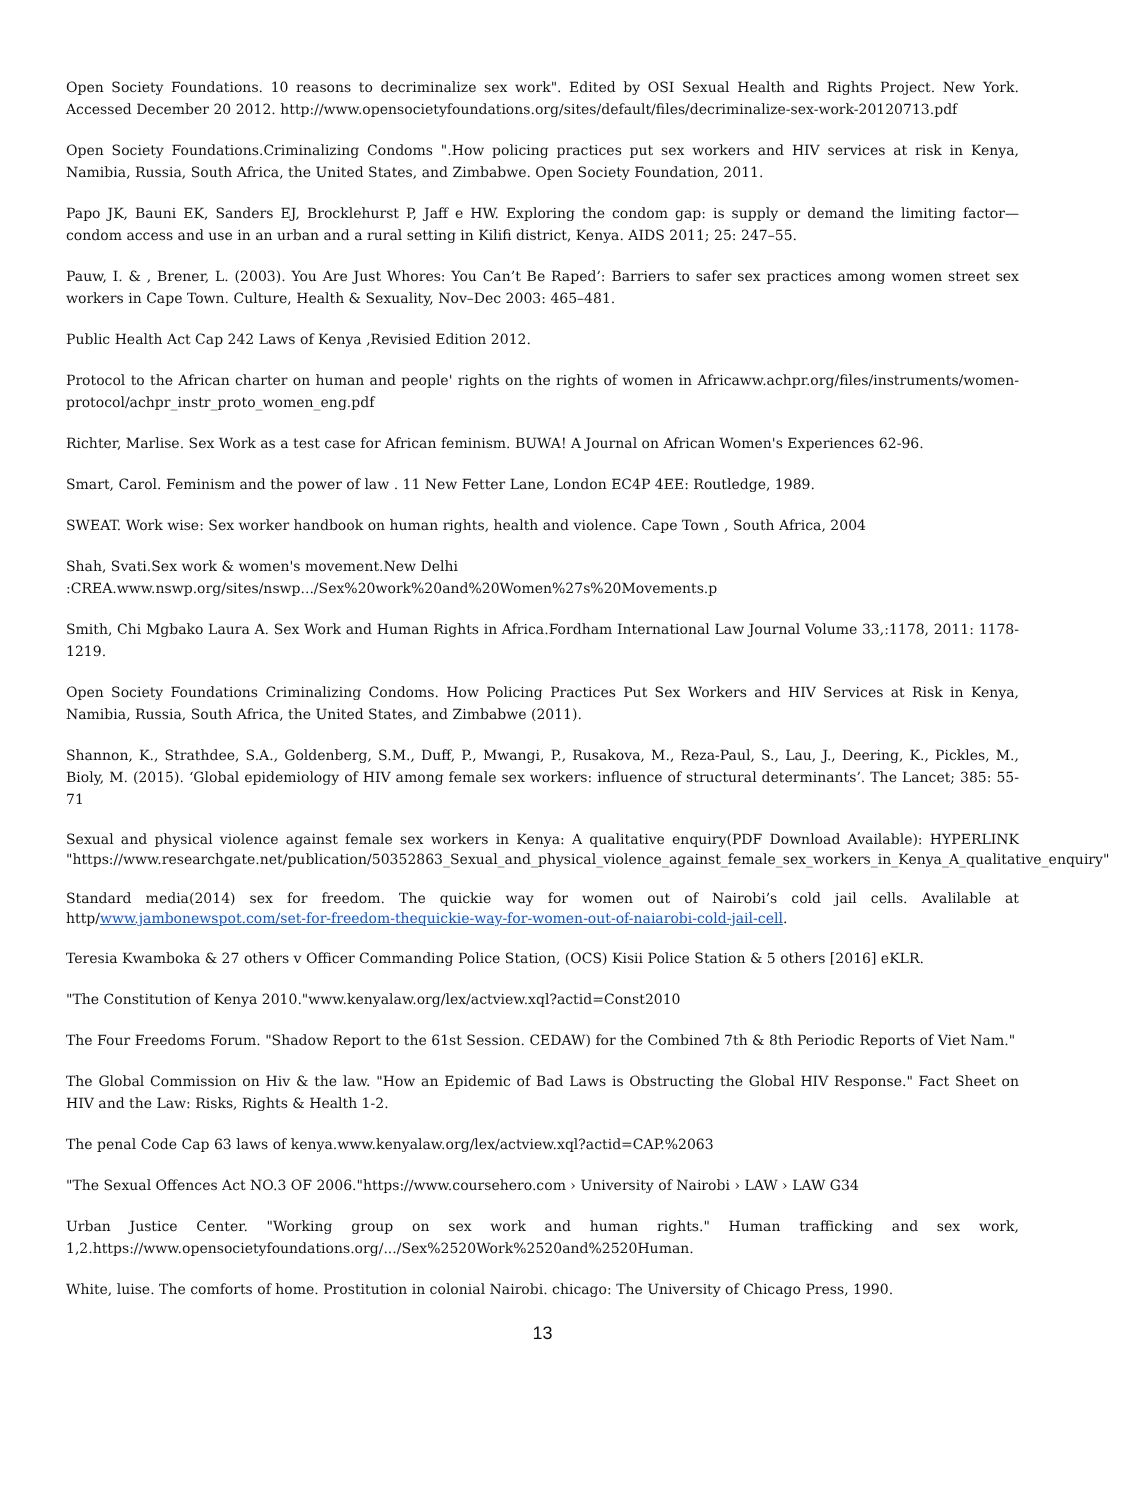Open Society Foundations. 10 reasons to decriminalize sex work". Edited by OSI Sexual Health and Rights Project. New York. Accessed December 20 2012. http://www.opensocietyfoundations.org/sites/default/files/decriminalize-sex-work-20120713.pdf
Open Society Foundations.Criminalizing Condoms ".How policing practices put sex workers and HIV services at risk in Kenya, Namibia, Russia, South Africa, the United States, and Zimbabwe. Open Society Foundation, 2011.
Papo JK, Bauni EK, Sanders EJ, Brocklehurst P, Jaff e HW. Exploring the condom gap: is supply or demand the limiting factor—condom access and use in an urban and a rural setting in Kilifi district, Kenya. AIDS 2011; 25: 247–55.
Pauw, I. & , Brener, L. (2003). You Are Just Whores: You Can’t Be Raped’: Barriers to safer sex practices among women street sex workers in Cape Town. Culture, Health & Sexuality, Nov–Dec 2003: 465–481.
Public Health Act Cap 242 Laws of Kenya ,Revisied Edition 2012.
Protocol to the African charter on human and people' rights on the rights of women in Africaww.achpr.org/files/instruments/women-protocol/achpr_instr_proto_women_eng.pdf
Richter, Marlise. Sex Work as a test case for African feminism. BUWA! A Journal on African Women's Experiences 62-96.
Smart, Carol. Feminism and the power of law . 11 New Fetter Lane, London EC4P 4EE: Routledge, 1989.
SWEAT. Work wise: Sex worker handbook on human rights, health and violence. Cape Town , South Africa, 2004
Shah, Svati.Sex work & women's movement.New Delhi
:CREA.www.nswp.org/sites/nswp.../Sex%20work%20and%20Women%27s%20Movements.p
Smith, Chi Mgbako Laura A. Sex Work and Human Rights in Africa.Fordham International Law Journal Volume 33,:1178, 2011: 1178-1219.
Open Society Foundations Criminalizing Condoms. How Policing Practices Put Sex Workers and HIV Services at Risk in Kenya, Namibia, Russia, South Africa, the United States, and Zimbabwe (2011).
Shannon, K., Strathdee, S.A., Goldenberg, S.M., Duff, P., Mwangi, P., Rusakova, M., Reza-Paul, S., Lau, J., Deering, K., Pickles, M., Bioly, M. (2015). ‘Global epidemiology of HIV among female sex workers: influence of structural determinants’. The Lancet; 385: 55-71
Sexual and physical violence against female sex workers in Kenya: A qualitative enquiry(PDF Download Available): HYPERLINK "https://www.researchgate.net/publication/50352863_Sexual_and_physical_violence_against_female_sex_workers_in_Kenya_A_qualitative_enquiry"
Standard media(2014) sex for freedom. The quickie way for women out of Nairobi’s cold jail cells. Avalilable at http/www.jambonewspot.com/set-for-freedom-thequickie-way-for-women-out-of-naiarobi-cold-jail-cell.
Teresia Kwamboka & 27 others v Officer Commanding Police Station, (OCS) Kisii Police Station & 5 others [2016] eKLR.
"The Constitution of Kenya 2010."www.kenyalaw.org/lex/actview.xql?actid=Const2010
The Four Freedoms Forum. "Shadow Report to the 61st Session. CEDAW) for the Combined 7th & 8th Periodic Reports of Viet Nam."
The Global Commission on Hiv & the law. "How an Epidemic of Bad Laws is Obstructing the Global HIV Response." Fact Sheet on HIV and the Law: Risks, Rights & Health 1-2.
The penal Code Cap 63 laws of kenya.www.kenyalaw.org/lex/actview.xql?actid=CAP.%2063
"The Sexual Offences Act NO.3 OF 2006."https://www.coursehero.com › University of Nairobi › LAW › LAW G34
Urban Justice Center. "Working group on sex work and human rights." Human trafficking and sex work, 1,2.https://www.opensocietyfoundations.org/.../Sex%2520Work%2520and%2520Human.
White, luise. The comforts of home. Prostitution in colonial Nairobi. chicago: The University of Chicago Press, 1990.
13